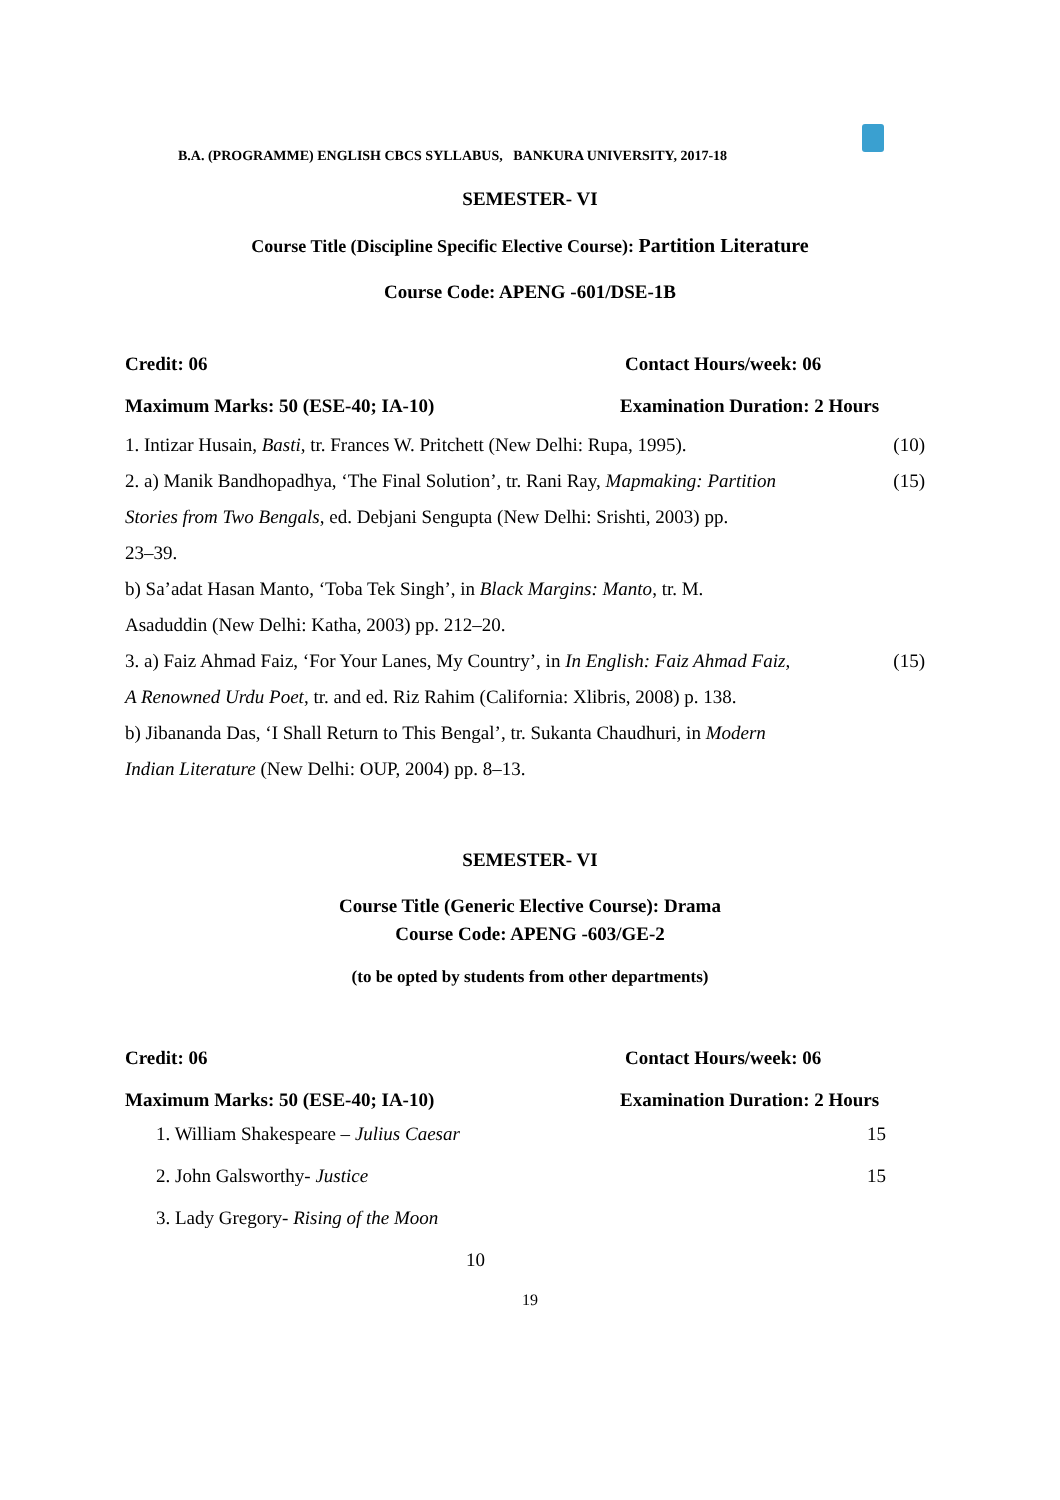B.A. (PROGRAMME) ENGLISH CBCS SYLLABUS, BANKURA UNIVERSITY, 2017-18
SEMESTER- VI
Course Title (Discipline Specific Elective Course): Partition Literature
Course Code: APENG -601/DSE-1B
Credit: 06 Contact Hours/week: 06
Maximum Marks: 50 (ESE-40; IA-10) Examination Duration: 2 Hours
1. Intizar Husain, Basti, tr. Frances W. Pritchett (New Delhi: Rupa, 1995). (10)
2. a) Manik Bandhopadhya, ‘The Final Solution’, tr. Rani Ray, Mapmaking: Partition (15)
Stories from Two Bengals, ed. Debjani Sengupta (New Delhi: Srishti, 2003) pp.
23–39.
b) Sa’adat Hasan Manto, ‘Toba Tek Singh’, in Black Margins: Manto, tr. M.
Asaduddin (New Delhi: Katha, 2003) pp. 212–20.
3. a) Faiz Ahmad Faiz, ‘For Your Lanes, My Country’, in In English: Faiz Ahmad Faiz, (15)
A Renowned Urdu Poet, tr. and ed. Riz Rahim (California: Xlibris, 2008) p. 138.
b) Jibananda Das, ‘I Shall Return to This Bengal’, tr. Sukanta Chaudhuri, in Modern
Indian Literature (New Delhi: OUP, 2004) pp. 8–13.
SEMESTER- VI
Course Title (Generic Elective Course): Drama
Course Code: APENG -603/GE-2
(to be opted by students from other departments)
Credit: 06 Contact Hours/week: 06
Maximum Marks: 50 (ESE-40; IA-10) Examination Duration: 2 Hours
1. William Shakespeare – Julius Caesar 15
2. John Galsworthy- Justice 15
3. Lady Gregory- Rising of the Moon
10
19